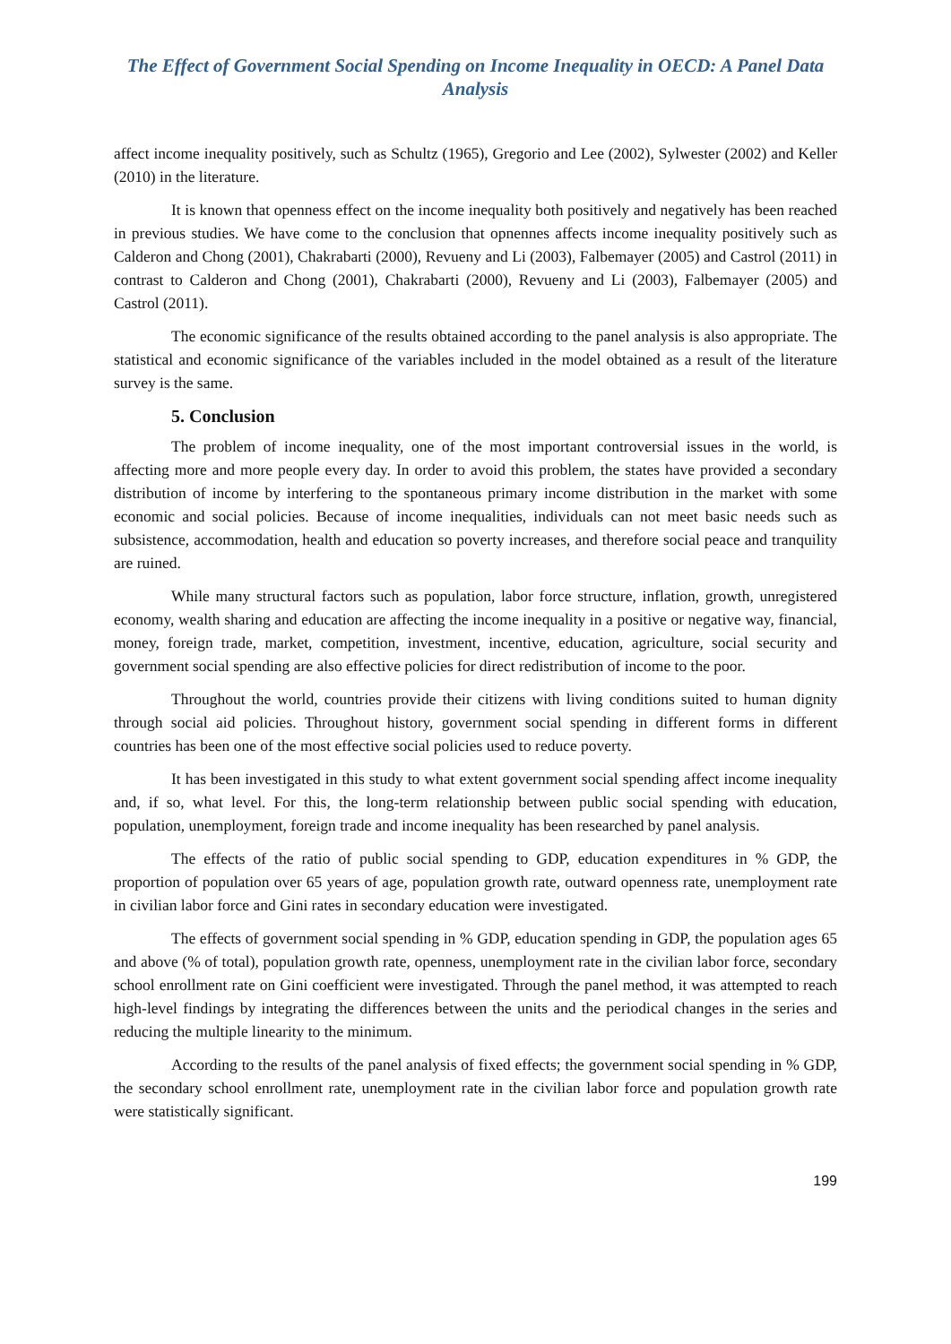The Effect of Government Social Spending on Income Inequality in OECD: A Panel Data Analysis
affect income inequality positively, such as Schultz (1965), Gregorio and Lee (2002), Sylwester (2002) and Keller (2010) in the literature.
It is known that openness effect on the income inequality both positively and negatively has been reached in previous studies. We have come to the conclusion that opnennes affects income inequality positively such as Calderon and Chong (2001), Chakrabarti (2000), Revueny and Li (2003), Falbemayer (2005) and Castrol (2011) in contrast to Calderon and Chong (2001), Chakrabarti (2000), Revueny and Li (2003), Falbemayer (2005) and Castrol (2011).
The economic significance of the results obtained according to the panel analysis is also appropriate. The statistical and economic significance of the variables included in the model obtained as a result of the literature survey is the same.
5. Conclusion
The problem of income inequality, one of the most important controversial issues in the world, is affecting more and more people every day. In order to avoid this problem, the states have provided a secondary distribution of income by interfering to the spontaneous primary income distribution in the market with some economic and social policies. Because of income inequalities, individuals can not meet basic needs such as subsistence, accommodation, health and education so poverty increases, and therefore social peace and tranquility are ruined.
While many structural factors such as population, labor force structure, inflation, growth, unregistered economy, wealth sharing and education are affecting the income inequality in a positive or negative way, financial, money, foreign trade, market, competition, investment, incentive, education, agriculture, social security and government social spending are also effective policies for direct redistribution of income to the poor.
Throughout the world, countries provide their citizens with living conditions suited to human dignity through social aid policies. Throughout history, government social spending in different forms in different countries has been one of the most effective social policies used to reduce poverty.
It has been investigated in this study to what extent government social spending affect income inequality and, if so, what level. For this, the long-term relationship between public social spending with education, population, unemployment, foreign trade and income inequality has been researched by panel analysis.
The effects of the ratio of public social spending to GDP, education expenditures in % GDP, the proportion of population over 65 years of age, population growth rate, outward openness rate, unemployment rate in civilian labor force and Gini rates in secondary education were investigated.
The effects of government social spending in % GDP, education spending in GDP, the population ages 65 and above (% of total), population growth rate, openness, unemployment rate in the civilian labor force, secondary school enrollment rate on Gini coefficient were investigated. Through the panel method, it was attempted to reach high-level findings by integrating the differences between the units and the periodical changes in the series and reducing the multiple linearity to the minimum.
According to the results of the panel analysis of fixed effects; the government social spending in % GDP, the secondary school enrollment rate, unemployment rate in the civilian labor force and population growth rate were statistically significant.
199